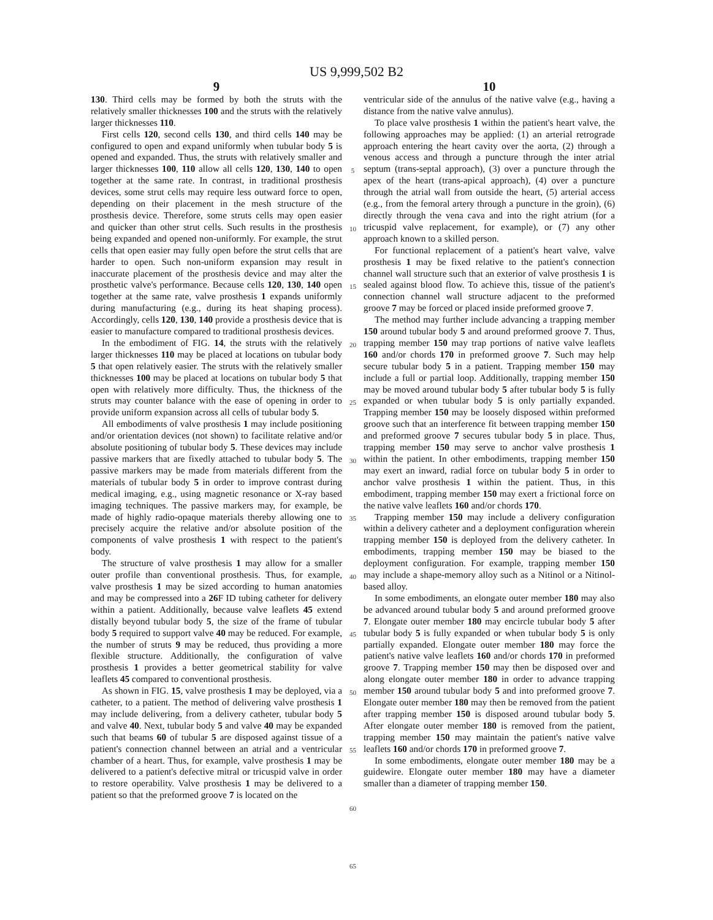US 9,999,502 B2
9
130. Third cells may be formed by both the struts with the relatively smaller thicknesses 100 and the struts with the relatively larger thicknesses 110.
First cells 120, second cells 130, and third cells 140 may be configured to open and expand uniformly when tubular body 5 is opened and expanded. Thus, the struts with relatively smaller and larger thicknesses 100, 110 allow all cells 120, 130, 140 to open together at the same rate. In contrast, in traditional prosthesis devices, some strut cells may require less outward force to open, depending on their placement in the mesh structure of the prosthesis device. Therefore, some struts cells may open easier and quicker than other strut cells. Such results in the prosthesis being expanded and opened non-uniformly. For example, the strut cells that open easier may fully open before the strut cells that are harder to open. Such non-uniform expansion may result in inaccurate placement of the prosthesis device and may alter the prosthetic valve's performance. Because cells 120, 130, 140 open together at the same rate, valve prosthesis 1 expands uniformly during manufacturing (e.g., during its heat shaping process). Accordingly, cells 120, 130, 140 provide a prosthesis device that is easier to manufacture compared to traditional prosthesis devices.
In the embodiment of FIG. 14, the struts with the relatively larger thicknesses 110 may be placed at locations on tubular body 5 that open relatively easier. The struts with the relatively smaller thicknesses 100 may be placed at locations on tubular body 5 that open with relatively more difficulty. Thus, the thickness of the struts may counter balance with the ease of opening in order to provide uniform expansion across all cells of tubular body 5.
All embodiments of valve prosthesis 1 may include positioning and/or orientation devices (not shown) to facilitate relative and/or absolute positioning of tubular body 5. These devices may include passive markers that are fixedly attached to tubular body 5. The passive markers may be made from materials different from the materials of tubular body 5 in order to improve contrast during medical imaging, e.g., using magnetic resonance or X-ray based imaging techniques. The passive markers may, for example, be made of highly radio-opaque materials thereby allowing one to precisely acquire the relative and/or absolute position of the components of valve prosthesis 1 with respect to the patient's body.
The structure of valve prosthesis 1 may allow for a smaller outer profile than conventional prosthesis. Thus, for example, valve prosthesis 1 may be sized according to human anatomies and may be compressed into a 26 F ID tubing catheter for delivery within a patient. Additionally, because valve leaflets 45 extend distally beyond tubular body 5, the size of the frame of tubular body 5 required to support valve 40 may be reduced. For example, the number of struts 9 may be reduced, thus providing a more flexible structure. Additionally, the configuration of valve prosthesis 1 provides a better geometrical stability for valve leaflets 45 compared to conventional prosthesis.
As shown in FIG. 15, valve prosthesis 1 may be deployed, via a catheter, to a patient. The method of delivering valve prosthesis 1 may include delivering, from a delivery catheter, tubular body 5 and valve 40. Next, tubular body 5 and valve 40 may be expanded such that beams 60 of tubular 5 are disposed against tissue of a patient's connection channel between an atrial and a ventricular chamber of a heart. Thus, for example, valve prosthesis 1 may be delivered to a patient's defective mitral or tricuspid valve in order to restore operability. Valve prosthesis 1 may be delivered to a patient so that the preformed groove 7 is located on the
5
10
15
20
25
30
35
40
45
50
55
60
65
10
ventricular side of the annulus of the native valve (e.g., having a distance from the native valve annulus).
To place valve prosthesis 1 within the patient's heart valve, the following approaches may be applied: (1) an arterial retrograde approach entering the heart cavity over the aorta, (2) through a venous access and through a puncture through the inter atrial septum (trans-septal approach), (3) over a puncture through the apex of the heart (trans-apical approach), (4) over a puncture through the atrial wall from outside the heart, (5) arterial access (e.g., from the femoral artery through a puncture in the groin), (6) directly through the vena cava and into the right atrium (for a tricuspid valve replacement, for example), or (7) any other approach known to a skilled person.
For functional replacement of a patient's heart valve, valve prosthesis 1 may be fixed relative to the patient's connection channel wall structure such that an exterior of valve prosthesis 1 is sealed against blood flow. To achieve this, tissue of the patient's connection channel wall structure adjacent to the preformed groove 7 may be forced or placed inside preformed groove 7.
The method may further include advancing a trapping member 150 around tubular body 5 and around preformed groove 7. Thus, trapping member 150 may trap portions of native valve leaflets 160 and/or chords 170 in preformed groove 7. Such may help secure tubular body 5 in a patient. Trapping member 150 may include a full or partial loop. Additionally, trapping member 150 may be moved around tubular body 5 after tubular body 5 is fully expanded or when tubular body 5 is only partially expanded. Trapping member 150 may be loosely disposed within preformed groove such that an interference fit between trapping member 150 and preformed groove 7 secures tubular body 5 in place. Thus, trapping member 150 may serve to anchor valve prosthesis 1 within the patient. In other embodiments, trapping member 150 may exert an inward, radial force on tubular body 5 in order to anchor valve prosthesis 1 within the patient. Thus, in this embodiment, trapping member 150 may exert a frictional force on the native valve leaflets 160 and/or chords 170.
Trapping member 150 may include a delivery configuration within a delivery catheter and a deployment configuration wherein trapping member 150 is deployed from the delivery catheter. In embodiments, trapping member 150 may be biased to the deployment configuration. For example, trapping member 150 may include a shape-memory alloy such as a Nitinol or a Nitinol-based alloy.
In some embodiments, an elongate outer member 180 may also be advanced around tubular body 5 and around preformed groove 7. Elongate outer member 180 may encircle tubular body 5 after tubular body 5 is fully expanded or when tubular body 5 is only partially expanded. Elongate outer member 180 may force the patient's native valve leaflets 160 and/or chords 170 in preformed groove 7. Trapping member 150 may then be disposed over and along elongate outer member 180 in order to advance trapping member 150 around tubular body 5 and into preformed groove 7. Elongate outer member 180 may then be removed from the patient after trapping member 150 is disposed around tubular body 5. After elongate outer member 180 is removed from the patient, trapping member 150 may maintain the patient's native valve leaflets 160 and/or chords 170 in preformed groove 7.
In some embodiments, elongate outer member 180 may be a guidewire. Elongate outer member 180 may have a diameter smaller than a diameter of trapping member 150.